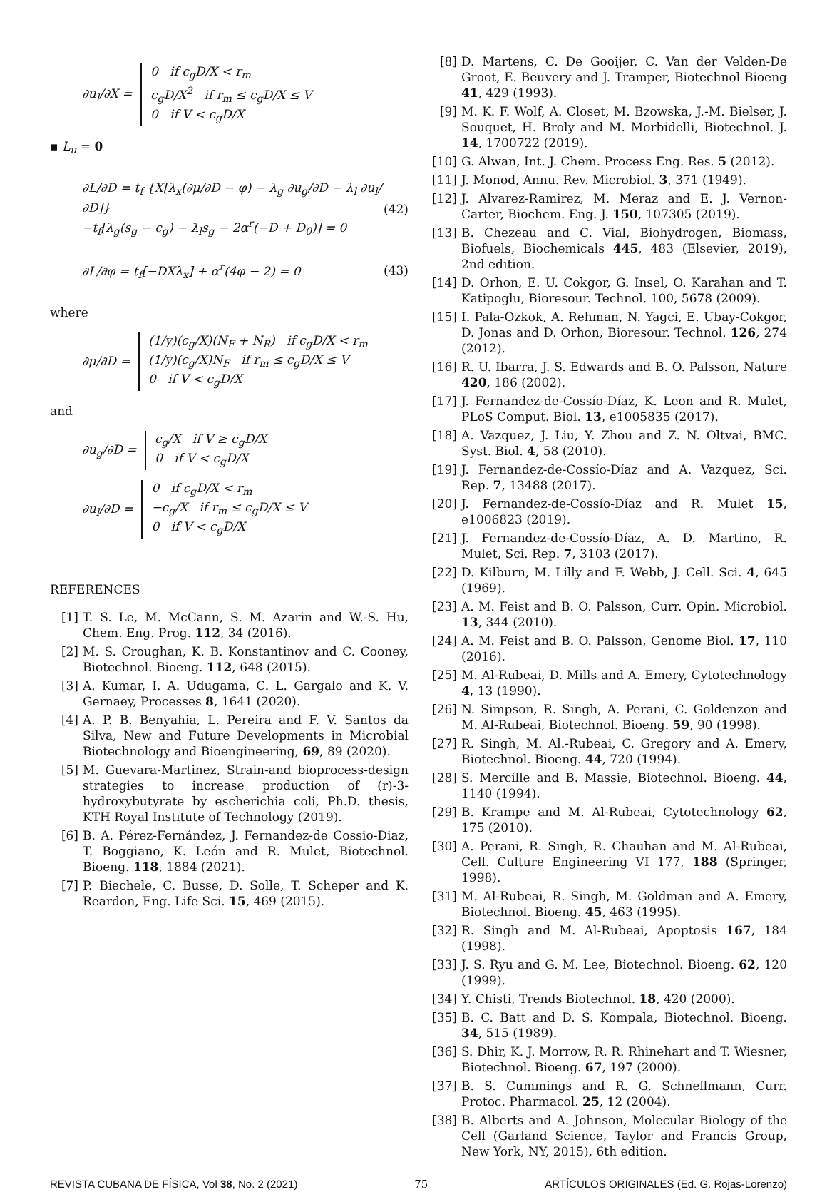∂u<sub>l</sub>/∂X = 0 if c<sub>g</sub>D/X < r<sub>m</sub>
c<sub>g</sub>D/X<sup>2</sup> if r<sub>m</sub> ≤ c<sub>g</sub>D/X ≤ V
0 if V < c<sub>g</sub>D/X
▪ L<sub>u</sub> = 0
∂L/∂D = t<sub>f</sub> {X[λ<sub>x</sub>(∂μ/∂D − φ) − λ<sub>g</sub> ∂u<sub>g</sub>/∂D − λ<sub>l</sub> ∂u<sub>l</sub>/∂D]}
−t<sub>f</sub>[λ<sub>g</sub>(s<sub>g</sub> − c<sub>g</sub>) − λ<sub>l</sub>s<sub>g</sub> − 2α<sup>r</sup>(−D + D<sub>0</sub>)] = 0
(42)
∂L/∂φ = t<sub>f</sub>[−DXλ<sub>x</sub>] + α<sup>r</sup>(4φ − 2) = 0
(43)
where
∂μ/∂D = (1/y)(c<sub>g</sub>/X)(N<sub>F</sub> + N<sub>R</sub>) if c<sub>g</sub>D/X < r<sub>m</sub>
(1/y)(c<sub>g</sub>/X)N<sub>F</sub> if r<sub>m</sub> ≤ c<sub>g</sub>D/X ≤ V
0 if V < c<sub>g</sub>D/X
and
∂u<sub>g</sub>/∂D = c<sub>g</sub>/X if V ≥ c<sub>g</sub>D/X
0 if V < c<sub>g</sub>D/X
∂u<sub>l</sub>/∂D = 0 if c<sub>g</sub>D/X < r<sub>m</sub>
−c<sub>g</sub>/X if r<sub>m</sub> ≤ c<sub>g</sub>D/X ≤ V
0 if V < c<sub>g</sub>D/X
REFERENCES
[1] T. S. Le, M. McCann, S. M. Azarin and W.-S. Hu, Chem. Eng. Prog. 112, 34 (2016).
[2] M. S. Croughan, K. B. Konstantinov and C. Cooney, Biotechnol. Bioeng. 112, 648 (2015).
[3] A. Kumar, I. A. Udugama, C. L. Gargalo and K. V. Gernaey, Processes 8, 1641 (2020).
[4] A. P. B. Benyahia, L. Pereira and F. V. Santos da Silva, New and Future Developments in Microbial Biotechnology and Bioengineering, 69, 89 (2020).
[5] M. Guevara-Martinez, Strain-and bioprocess-design strategies to increase production of (r)-3-hydroxybutyrate by escherichia coli, Ph.D. thesis, KTH Royal Institute of Technology (2019).
[6] B. A. Pérez-Fernández, J. Fernandez-de Cossio-Diaz, T. Boggiano, K. León and R. Mulet, Biotechnol. Bioeng. 118, 1884 (2021).
[7] P. Biechele, C. Busse, D. Solle, T. Scheper and K. Reardon, Eng. Life Sci. 15, 469 (2015).
[8] D. Martens, C. De Gooijer, C. Van der Velden-De Groot, E. Beuvery and J. Tramper, Biotechnol Bioeng 41, 429 (1993).
[9] M. K. F. Wolf, A. Closet, M. Bzowska, J.-M. Bielser, J. Souquet, H. Broly and M. Morbidelli, Biotechnol. J. 14, 1700722 (2019).
[10] G. Alwan, Int. J. Chem. Process Eng. Res. 5 (2012).
[11] J. Monod, Annu. Rev. Microbiol. 3, 371 (1949).
[12] J. Alvarez-Ramirez, M. Meraz and E. J. Vernon-Carter, Biochem. Eng. J. 150, 107305 (2019).
[13] B. Chezeau and C. Vial, Biohydrogen, Biomass, Biofuels, Biochemicals 445, 483 (Elsevier, 2019), 2nd edition.
[14] D. Orhon, E. U. Cokgor, G. Insel, O. Karahan and T. Katipoglu, Bioresour. Technol. 100, 5678 (2009).
[15] I. Pala-Ozkok, A. Rehman, N. Yagci, E. Ubay-Cokgor, D. Jonas and D. Orhon, Bioresour. Technol. 126, 274 (2012).
[16] R. U. Ibarra, J. S. Edwards and B. O. Palsson, Nature 420, 186 (2002).
[17] J. Fernandez-de-Cossío-Díaz, K. Leon and R. Mulet, PLoS Comput. Biol. 13, e1005835 (2017).
[18] A. Vazquez, J. Liu, Y. Zhou and Z. N. Oltvai, BMC. Syst. Biol. 4, 58 (2010).
[19] J. Fernandez-de-Cossío-Díaz and A. Vazquez, Sci. Rep. 7, 13488 (2017).
[20] J. Fernandez-de-Cossío-Díaz and R. Mulet 15, e1006823 (2019).
[21] J. Fernandez-de-Cossío-Díaz, A. D. Martino, R. Mulet, Sci. Rep. 7, 3103 (2017).
[22] D. Kilburn, M. Lilly and F. Webb, J. Cell. Sci. 4, 645 (1969).
[23] A. M. Feist and B. O. Palsson, Curr. Opin. Microbiol. 13, 344 (2010).
[24] A. M. Feist and B. O. Palsson, Genome Biol. 17, 110 (2016).
[25] M. Al-Rubeai, D. Mills and A. Emery, Cytotechnology 4, 13 (1990).
[26] N. Simpson, R. Singh, A. Perani, C. Goldenzon and M. Al-Rubeai, Biotechnol. Bioeng. 59, 90 (1998).
[27] R. Singh, M. Al.-Rubeai, C. Gregory and A. Emery, Biotechnol. Bioeng. 44, 720 (1994).
[28] S. Mercille and B. Massie, Biotechnol. Bioeng. 44, 1140 (1994).
[29] B. Krampe and M. Al-Rubeai, Cytotechnology 62, 175 (2010).
[30] A. Perani, R. Singh, R. Chauhan and M. Al-Rubeai, Cell. Culture Engineering VI 177, 188 (Springer, 1998).
[31] M. Al-Rubeai, R. Singh, M. Goldman and A. Emery, Biotechnol. Bioeng. 45, 463 (1995).
[32] R. Singh and M. Al-Rubeai, Apoptosis 167, 184 (1998).
[33] J. S. Ryu and G. M. Lee, Biotechnol. Bioeng. 62, 120 (1999).
[34] Y. Chisti, Trends Biotechnol. 18, 420 (2000).
[35] B. C. Batt and D. S. Kompala, Biotechnol. Bioeng. 34, 515 (1989).
[36] S. Dhir, K. J. Morrow, R. R. Rhinehart and T. Wiesner, Biotechnol. Bioeng. 67, 197 (2000).
[37] B. S. Cummings and R. G. Schnellmann, Curr. Protoc. Pharmacol. 25, 12 (2004).
[38] B. Alberts and A. Johnson, Molecular Biology of the Cell (Garland Science, Taylor and Francis Group, New York, NY, 2015), 6th edition.
REVISTA CUBANA DE FÍSICA, Vol 38, No. 2 (2021) 75 ARTÍCULOS ORIGINALES (Ed. G. Rojas-Lorenzo)